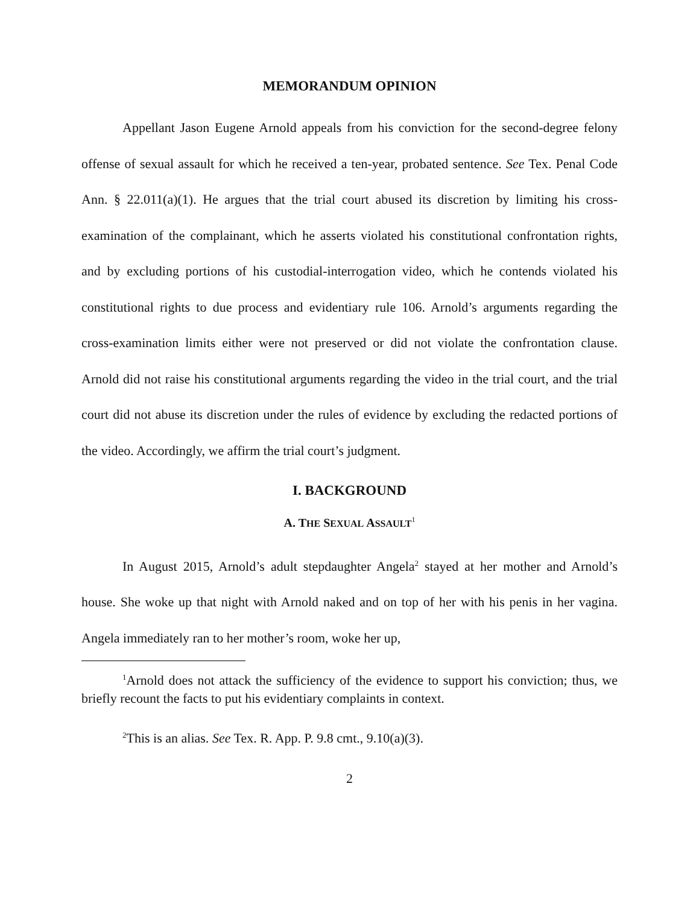MEMORANDUM OPINION
Appellant Jason Eugene Arnold appeals from his conviction for the second-degree felony offense of sexual assault for which he received a ten-year, probated sentence. See Tex. Penal Code Ann. § 22.011(a)(1). He argues that the trial court abused its discretion by limiting his cross-examination of the complainant, which he asserts violated his constitutional confrontation rights, and by excluding portions of his custodial-interrogation video, which he contends violated his constitutional rights to due process and evidentiary rule 106. Arnold’s arguments regarding the cross-examination limits either were not preserved or did not violate the confrontation clause. Arnold did not raise his constitutional arguments regarding the video in the trial court, and the trial court did not abuse its discretion under the rules of evidence by excluding the redacted portions of the video. Accordingly, we affirm the trial court’s judgment.
I. BACKGROUND
A. THE SEXUAL ASSAULT<sup>1</sup>
In August 2015, Arnold’s adult stepdaughter Angela<sup>2</sup> stayed at her mother and Arnold’s house. She woke up that night with Arnold naked and on top of her with his penis in her vagina. Angela immediately ran to her mother’s room, woke her up,
<sup>1</sup> Arnold does not attack the sufficiency of the evidence to support his conviction; thus, we briefly recount the facts to put his evidentiary complaints in context.
<sup>2</sup> This is an alias. See Tex. R. App. P. 9.8 cmt., 9.10(a)(3).
2